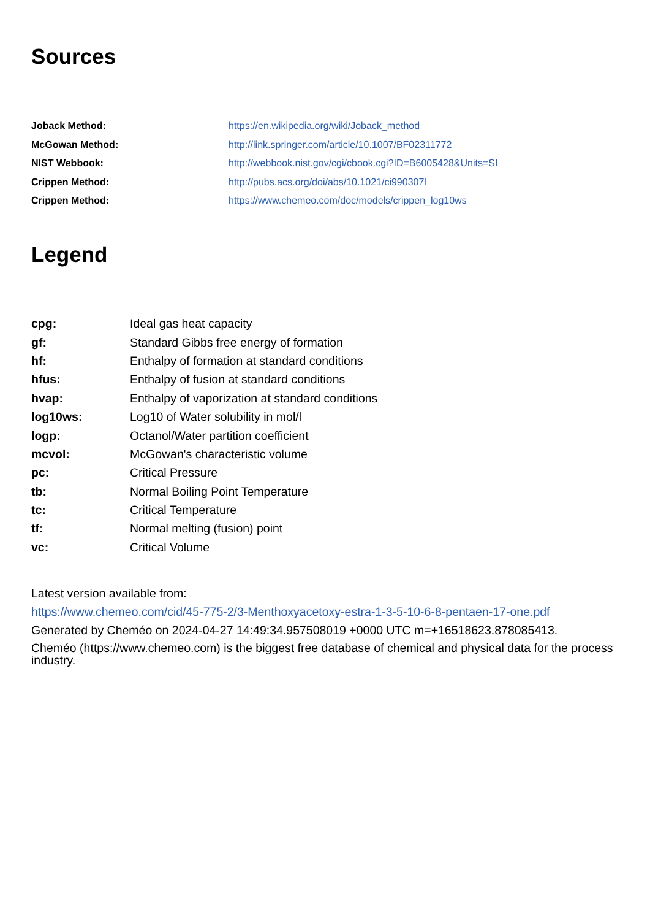Sources
| Joback Method: | https://en.wikipedia.org/wiki/Joback_method |
| McGowan Method: | http://link.springer.com/article/10.1007/BF02311772 |
| NIST Webbook: | http://webbook.nist.gov/cgi/cbook.cgi?ID=B6005428&Units=SI |
| Crippen Method: | http://pubs.acs.org/doi/abs/10.1021/ci990307l |
| Crippen Method: | https://www.chemeo.com/doc/models/crippen_log10ws |
Legend
| cpg: | Ideal gas heat capacity |
| gf: | Standard Gibbs free energy of formation |
| hf: | Enthalpy of formation at standard conditions |
| hfus: | Enthalpy of fusion at standard conditions |
| hvap: | Enthalpy of vaporization at standard conditions |
| log10ws: | Log10 of Water solubility in mol/l |
| logp: | Octanol/Water partition coefficient |
| mcvol: | McGowan's characteristic volume |
| pc: | Critical Pressure |
| tb: | Normal Boiling Point Temperature |
| tc: | Critical Temperature |
| tf: | Normal melting (fusion) point |
| vc: | Critical Volume |
Latest version available from:
https://www.chemeo.com/cid/45-775-2/3-Menthoxyacetoxy-estra-1-3-5-10-6-8-pentaen-17-one.pdf
Generated by Cheméo on 2024-04-27 14:49:34.957508019 +0000 UTC m=+16518623.878085413.
Cheméo (https://www.chemeo.com) is the biggest free database of chemical and physical data for the process industry.